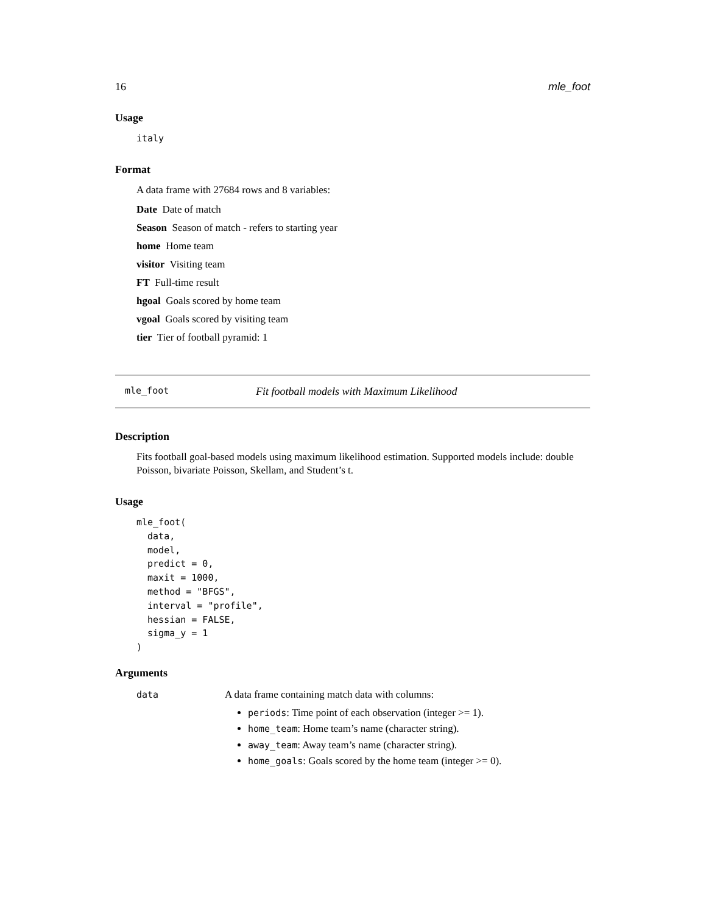16 mle_foot
Usage
italy
Format
A data frame with 27684 rows and 8 variables:
Date Date of match
Season Season of match - refers to starting year
home Home team
visitor Visiting team
FT Full-time result
hgoal Goals scored by home team
vgoal Goals scored by visiting team
tier Tier of football pyramid: 1
mle_foot Fit football models with Maximum Likelihood
Description
Fits football goal-based models using maximum likelihood estimation. Supported models include: double Poisson, bivariate Poisson, Skellam, and Student’s t.
Usage
mle_foot(
  data,
  model,
  predict = 0,
  maxit = 1000,
  method = "BFGS",
  interval = "profile",
  hessian = FALSE,
  sigma_y = 1
)
Arguments
| data | A data frame containing match data with columns: periods : Time point of each observation (integer >= 1). home_team : Home team’s name (character string). away_team : Away team’s name (character string). home_goals : Goals scored by the home team (integer >= 0). |